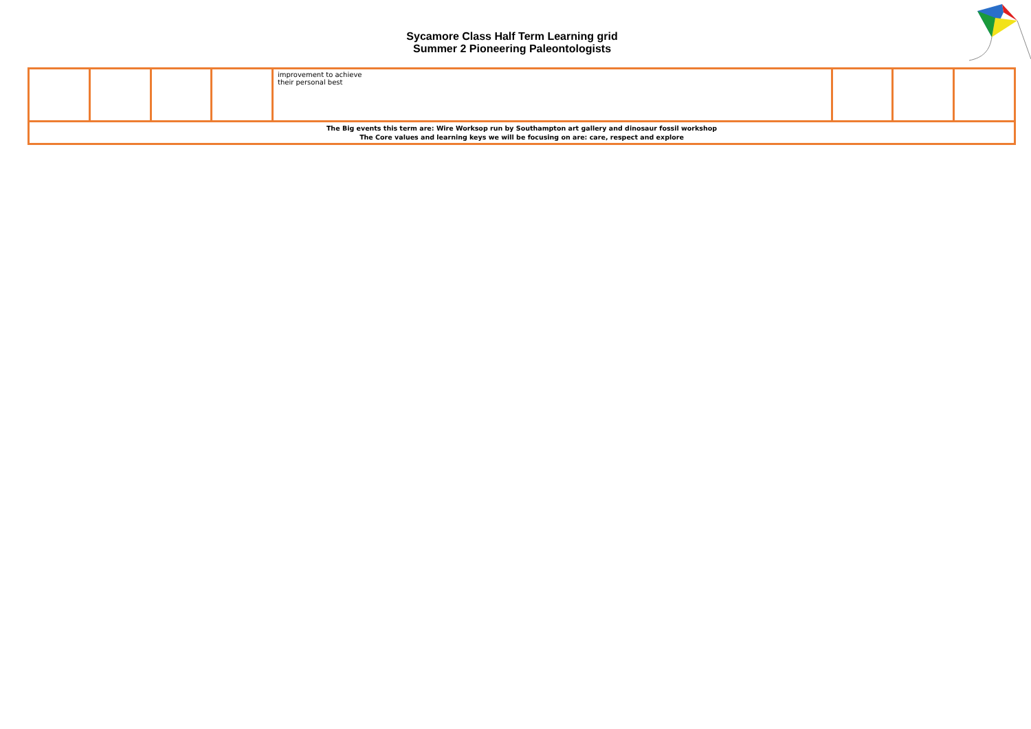Sycamore Class Half Term Learning grid
Summer 2 Pioneering Paleontologists
| | | | | improvement to achieve their personal best | | | |
| The Big events this term are: Wire Worksop run by Southampton art gallery and dinosaur fossil workshop The Core values and learning keys we will be focusing on are: care, respect and explore | | | | | | | |